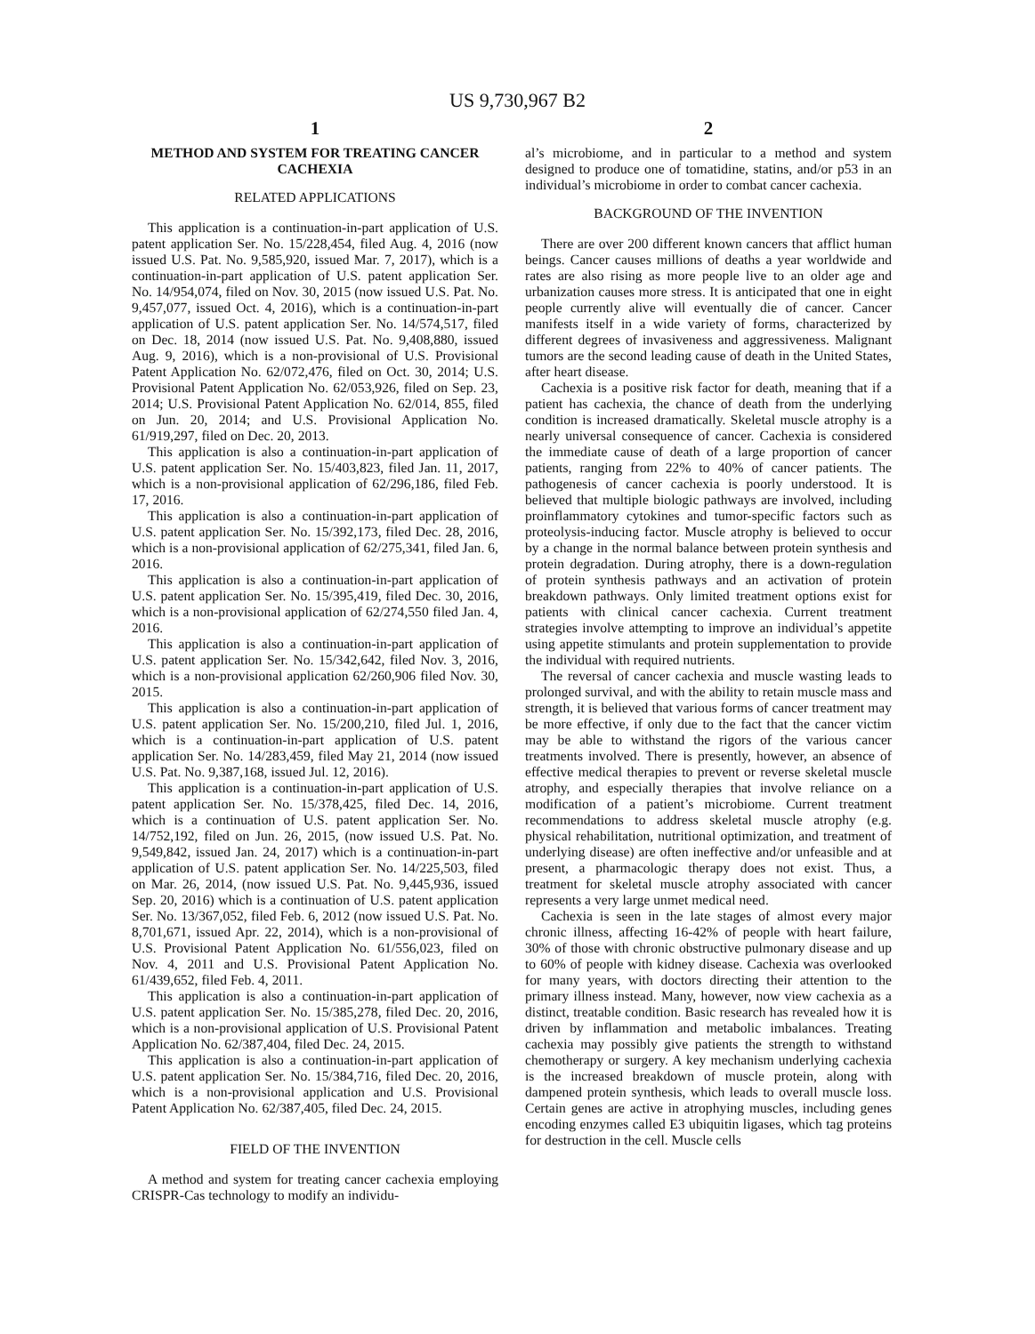US 9,730,967 B2
1
METHOD AND SYSTEM FOR TREATING CANCER CACHEXIA
RELATED APPLICATIONS
This application is a continuation-in-part application of U.S. patent application Ser. No. 15/228,454, filed Aug. 4, 2016 (now issued U.S. Pat. No. 9,585,920, issued Mar. 7, 2017), which is a continuation-in-part application of U.S. patent application Ser. No. 14/954,074, filed on Nov. 30, 2015 (now issued U.S. Pat. No. 9,457,077, issued Oct. 4, 2016), which is a continuation-in-part application of U.S. patent application Ser. No. 14/574,517, filed on Dec. 18, 2014 (now issued U.S. Pat. No. 9,408,880, issued Aug. 9, 2016), which is a non-provisional of U.S. Provisional Patent Application No. 62/072,476, filed on Oct. 30, 2014; U.S. Provisional Patent Application No. 62/053,926, filed on Sep. 23, 2014; U.S. Provisional Patent Application No. 62/014, 855, filed on Jun. 20, 2014; and U.S. Provisional Application No. 61/919,297, filed on Dec. 20, 2013.
This application is also a continuation-in-part application of U.S. patent application Ser. No. 15/403,823, filed Jan. 11, 2017, which is a non-provisional application of 62/296,186, filed Feb. 17, 2016.
This application is also a continuation-in-part application of U.S. patent application Ser. No. 15/392,173, filed Dec. 28, 2016, which is a non-provisional application of 62/275,341, filed Jan. 6, 2016.
This application is also a continuation-in-part application of U.S. patent application Ser. No. 15/395,419, filed Dec. 30, 2016, which is a non-provisional application of 62/274,550 filed Jan. 4, 2016.
This application is also a continuation-in-part application of U.S. patent application Ser. No. 15/342,642, filed Nov. 3, 2016, which is a non-provisional application 62/260,906 filed Nov. 30, 2015.
This application is also a continuation-in-part application of U.S. patent application Ser. No. 15/200,210, filed Jul. 1, 2016, which is a continuation-in-part application of U.S. patent application Ser. No. 14/283,459, filed May 21, 2014 (now issued U.S. Pat. No. 9,387,168, issued Jul. 12, 2016).
This application is a continuation-in-part application of U.S. patent application Ser. No. 15/378,425, filed Dec. 14, 2016, which is a continuation of U.S. patent application Ser. No. 14/752,192, filed on Jun. 26, 2015, (now issued U.S. Pat. No. 9,549,842, issued Jan. 24, 2017) which is a continuation-in-part application of U.S. patent application Ser. No. 14/225,503, filed on Mar. 26, 2014, (now issued U.S. Pat. No. 9,445,936, issued Sep. 20, 2016) which is a continuation of U.S. patent application Ser. No. 13/367,052, filed Feb. 6, 2012 (now issued U.S. Pat. No. 8,701,671, issued Apr. 22, 2014), which is a non-provisional of U.S. Provisional Patent Application No. 61/556,023, filed on Nov. 4, 2011 and U.S. Provisional Patent Application No. 61/439,652, filed Feb. 4, 2011.
This application is also a continuation-in-part application of U.S. patent application Ser. No. 15/385,278, filed Dec. 20, 2016, which is a non-provisional application of U.S. Provisional Patent Application No. 62/387,404, filed Dec. 24, 2015.
This application is also a continuation-in-part application of U.S. patent application Ser. No. 15/384,716, filed Dec. 20, 2016, which is a non-provisional application and U.S. Provisional Patent Application No. 62/387,405, filed Dec. 24, 2015.
FIELD OF THE INVENTION
A method and system for treating cancer cachexia employing CRISPR-Cas technology to modify an individu-
2
al’s microbiome, and in particular to a method and system designed to produce one of tomatidine, statins, and/or p53 in an individual’s microbiome in order to combat cancer cachexia.
BACKGROUND OF THE INVENTION
There are over 200 different known cancers that afflict human beings. Cancer causes millions of deaths a year worldwide and rates are also rising as more people live to an older age and urbanization causes more stress. It is anticipated that one in eight people currently alive will eventually die of cancer. Cancer manifests itself in a wide variety of forms, characterized by different degrees of invasiveness and aggressiveness. Malignant tumors are the second leading cause of death in the United States, after heart disease.
Cachexia is a positive risk factor for death, meaning that if a patient has cachexia, the chance of death from the underlying condition is increased dramatically. Skeletal muscle atrophy is a nearly universal consequence of cancer. Cachexia is considered the immediate cause of death of a large proportion of cancer patients, ranging from 22% to 40% of cancer patients. The pathogenesis of cancer cachexia is poorly understood. It is believed that multiple biologic pathways are involved, including proinflammatory cytokines and tumor-specific factors such as proteolysis-inducing factor. Muscle atrophy is believed to occur by a change in the normal balance between protein synthesis and protein degradation. During atrophy, there is a down-regulation of protein synthesis pathways and an activation of protein breakdown pathways. Only limited treatment options exist for patients with clinical cancer cachexia. Current treatment strategies involve attempting to improve an individual’s appetite using appetite stimulants and protein supplementation to provide the individual with required nutrients.
The reversal of cancer cachexia and muscle wasting leads to prolonged survival, and with the ability to retain muscle mass and strength, it is believed that various forms of cancer treatment may be more effective, if only due to the fact that the cancer victim may be able to withstand the rigors of the various cancer treatments involved. There is presently, however, an absence of effective medical therapies to prevent or reverse skeletal muscle atrophy, and especially therapies that involve reliance on a modification of a patient’s microbiome. Current treatment recommendations to address skeletal muscle atrophy (e.g. physical rehabilitation, nutritional optimization, and treatment of underlying disease) are often ineffective and/or unfeasible and at present, a pharmacologic therapy does not exist. Thus, a treatment for skeletal muscle atrophy associated with cancer represents a very large unmet medical need.
Cachexia is seen in the late stages of almost every major chronic illness, affecting 16-42% of people with heart failure, 30% of those with chronic obstructive pulmonary disease and up to 60% of people with kidney disease. Cachexia was overlooked for many years, with doctors directing their attention to the primary illness instead. Many, however, now view cachexia as a distinct, treatable condition. Basic research has revealed how it is driven by inflammation and metabolic imbalances. Treating cachexia may possibly give patients the strength to withstand chemotherapy or surgery. A key mechanism underlying cachexia is the increased breakdown of muscle protein, along with dampened protein synthesis, which leads to overall muscle loss. Certain genes are active in atrophying muscles, including genes encoding enzymes called E3 ubiquitin ligases, which tag proteins for destruction in the cell. Muscle cells